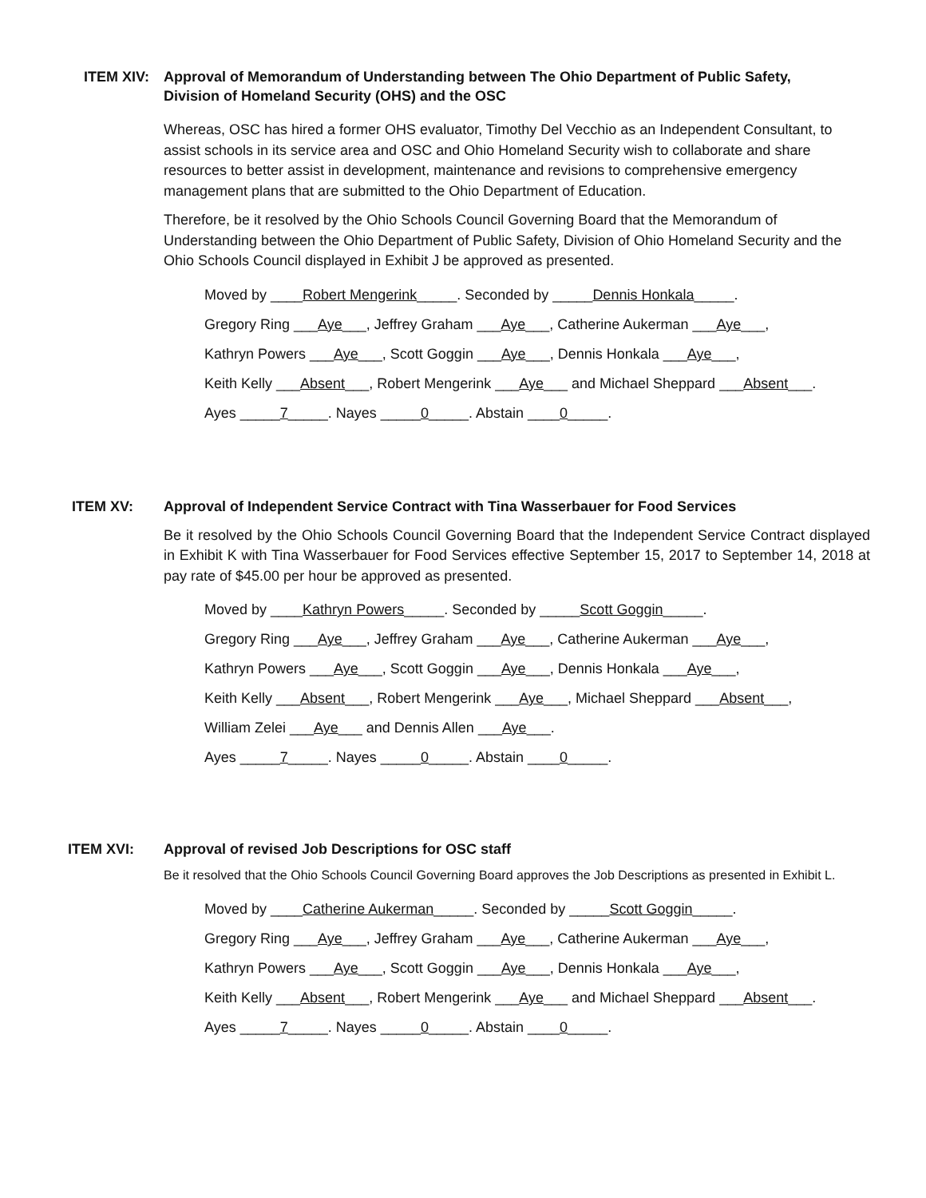ITEM XIV: Approval of Memorandum of Understanding between The Ohio Department of Public Safety,
Division of Homeland Security (OHS) and the OSC
Whereas, OSC has hired a former OHS evaluator, Timothy Del Vecchio as an Independent Consultant, to assist schools in its service area and OSC and Ohio Homeland Security wish to collaborate and share resources to better assist in development, maintenance and revisions to comprehensive emergency management plans that are submitted to the Ohio Department of Education.
Therefore, be it resolved by the Ohio Schools Council Governing Board that the Memorandum of Understanding between the Ohio Department of Public Safety, Division of Ohio Homeland Security and the Ohio Schools Council displayed in Exhibit J be approved as presented.
Moved by ____Robert Mengerink_____. Seconded by _____Dennis Honkala_____.
Gregory Ring ___Aye___, Jeffrey Graham ___Aye___, Catherine Aukerman ___Aye___,
Kathryn Powers ___Aye___, Scott Goggin ___Aye___, Dennis Honkala ___Aye___,
Keith Kelly ___Absent___, Robert Mengerink ___Aye___ and Michael Sheppard ___Absent___.
Ayes _____7_____. Nayes _____0_____. Abstain ____0_____.
ITEM XV: Approval of Independent Service Contract with Tina Wasserbauer for Food Services
Be it resolved by the Ohio Schools Council Governing Board that the Independent Service Contract displayed in Exhibit K with Tina Wasserbauer for Food Services effective September 15, 2017 to September 14, 2018 at pay rate of $45.00 per hour be approved as presented.
Moved by ____Kathryn Powers_____. Seconded by _____Scott Goggin_____.
Gregory Ring ___Aye___, Jeffrey Graham ___Aye___, Catherine Aukerman ___Aye___,
Kathryn Powers ___Aye___, Scott Goggin ___Aye___, Dennis Honkala ___Aye___,
Keith Kelly ___Absent___, Robert Mengerink ___Aye___, Michael Sheppard ___Absent___,
William Zelei ___Aye___ and Dennis Allen ___Aye___.
Ayes _____7_____. Nayes _____0_____. Abstain ____0_____.
ITEM XVI: Approval of revised Job Descriptions for OSC staff
Be it resolved that the Ohio Schools Council Governing Board approves the Job Descriptions as presented in Exhibit L.
Moved by ____Catherine Aukerman_____. Seconded by _____Scott Goggin_____.
Gregory Ring ___Aye___, Jeffrey Graham ___Aye___, Catherine Aukerman ___Aye___,
Kathryn Powers ___Aye___, Scott Goggin ___Aye___, Dennis Honkala ___Aye___,
Keith Kelly ___Absent___, Robert Mengerink ___Aye___ and Michael Sheppard ___Absent___.
Ayes _____7_____. Nayes _____0_____. Abstain ____0_____.